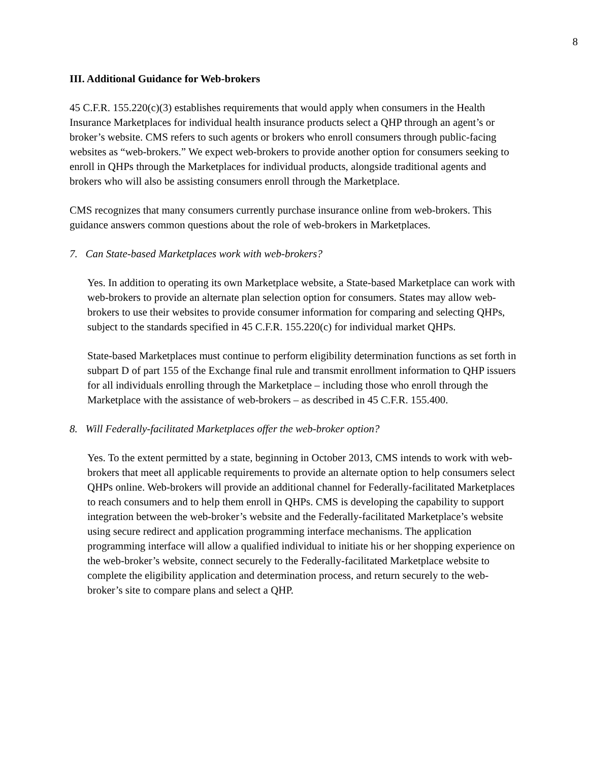8
III. Additional Guidance for Web-brokers
45 C.F.R. 155.220(c)(3) establishes requirements that would apply when consumers in the Health Insurance Marketplaces for individual health insurance products select a QHP through an agent’s or broker’s website. CMS refers to such agents or brokers who enroll consumers through public-facing websites as “web-brokers.” We expect web-brokers to provide another option for consumers seeking to enroll in QHPs through the Marketplaces for individual products, alongside traditional agents and brokers who will also be assisting consumers enroll through the Marketplace.
CMS recognizes that many consumers currently purchase insurance online from web-brokers. This guidance answers common questions about the role of web-brokers in Marketplaces.
7. Can State-based Marketplaces work with web-brokers?
Yes. In addition to operating its own Marketplace website, a State-based Marketplace can work with web-brokers to provide an alternate plan selection option for consumers. States may allow web-brokers to use their websites to provide consumer information for comparing and selecting QHPs, subject to the standards specified in 45 C.F.R. 155.220(c) for individual market QHPs.
State-based Marketplaces must continue to perform eligibility determination functions as set forth in subpart D of part 155 of the Exchange final rule and transmit enrollment information to QHP issuers for all individuals enrolling through the Marketplace – including those who enroll through the Marketplace with the assistance of web-brokers – as described in 45 C.F.R. 155.400.
8. Will Federally-facilitated Marketplaces offer the web-broker option?
Yes. To the extent permitted by a state, beginning in October 2013, CMS intends to work with web-brokers that meet all applicable requirements to provide an alternate option to help consumers select QHPs online. Web-brokers will provide an additional channel for Federally-facilitated Marketplaces to reach consumers and to help them enroll in QHPs. CMS is developing the capability to support integration between the web-broker’s website and the Federally-facilitated Marketplace’s website using secure redirect and application programming interface mechanisms. The application programming interface will allow a qualified individual to initiate his or her shopping experience on the web-broker’s website, connect securely to the Federally-facilitated Marketplace website to complete the eligibility application and determination process, and return securely to the web-broker’s site to compare plans and select a QHP.